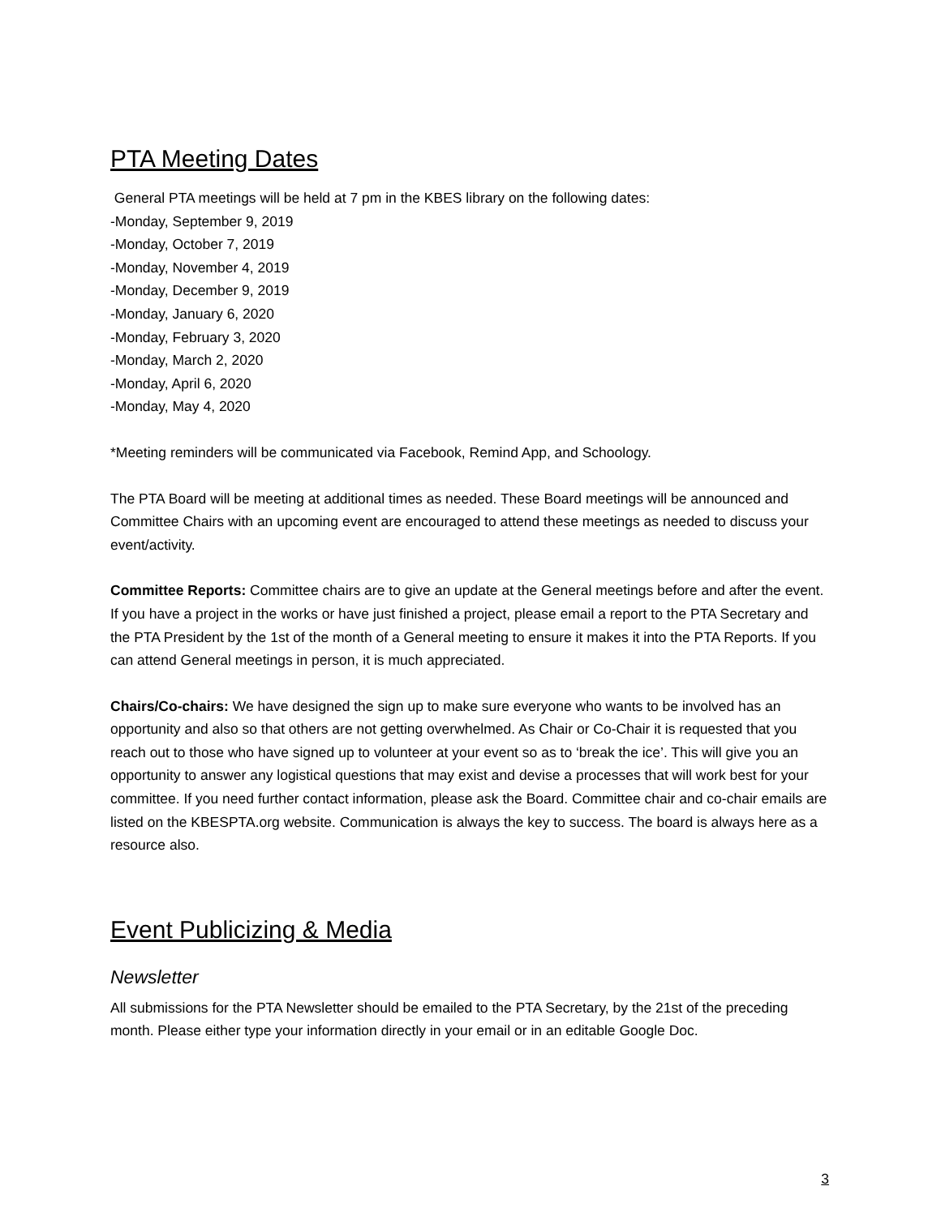PTA Meeting Dates
General PTA meetings will be held at 7 pm in the KBES library on the following dates:
-Monday, September 9, 2019
-Monday, October 7, 2019
-Monday, November 4, 2019
-Monday, December 9, 2019
-Monday, January 6, 2020
-Monday, February 3, 2020
-Monday, March 2, 2020
-Monday, April 6, 2020
-Monday, May 4, 2020
*Meeting reminders will be communicated via Facebook, Remind App, and Schoology.
The PTA Board will be meeting at additional times as needed. These Board meetings will be announced and Committee Chairs with an upcoming event are encouraged to attend these meetings as needed to discuss your event/activity.
Committee Reports: Committee chairs are to give an update at the General meetings before and after the event. If you have a project in the works or have just finished a project, please email a report to the PTA Secretary and the PTA President by the 1st of the month of a General meeting to ensure it makes it into the PTA Reports. If you can attend General meetings in person, it is much appreciated.
Chairs/Co-chairs: We have designed the sign up to make sure everyone who wants to be involved has an opportunity and also so that others are not getting overwhelmed. As Chair or Co-Chair it is requested that you reach out to those who have signed up to volunteer at your event so as to ‘break the ice’. This will give you an opportunity to answer any logistical questions that may exist and devise a processes that will work best for your committee. If you need further contact information, please ask the Board. Committee chair and co-chair emails are listed on the KBESPTA.org website. Communication is always the key to success. The board is always here as a resource also.
Event Publicizing & Media
Newsletter
All submissions for the PTA Newsletter should be emailed to the PTA Secretary, by the 21st of the preceding month. Please either type your information directly in your email or in an editable Google Doc.
3